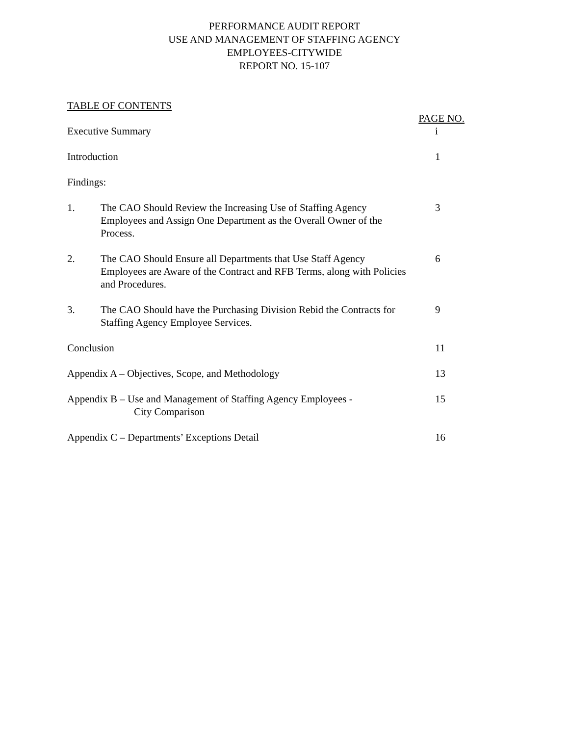PERFORMANCE AUDIT REPORT
USE AND MANAGEMENT OF STAFFING AGENCY
EMPLOYEES-CITYWIDE
REPORT NO. 15-107
TABLE OF CONTENTS
PAGE NO.
Executive Summary i
Introduction 1
Findings:
1. The CAO Should Review the Increasing Use of Staffing Agency Employees and Assign One Department as the Overall Owner of the Process.
3
2. The CAO Should Ensure all Departments that Use Staff Agency Employees are Aware of the Contract and RFB Terms, along with Policies and Procedures.
6
3. The CAO Should have the Purchasing Division Rebid the Contracts for Staffing Agency Employee Services.
9
Conclusion 11
Appendix A – Objectives, Scope, and Methodology
13
Appendix B – Use and Management of Staffing Agency Employees -
City Comparison
15
Appendix C – Departments’ Exceptions Detail
16